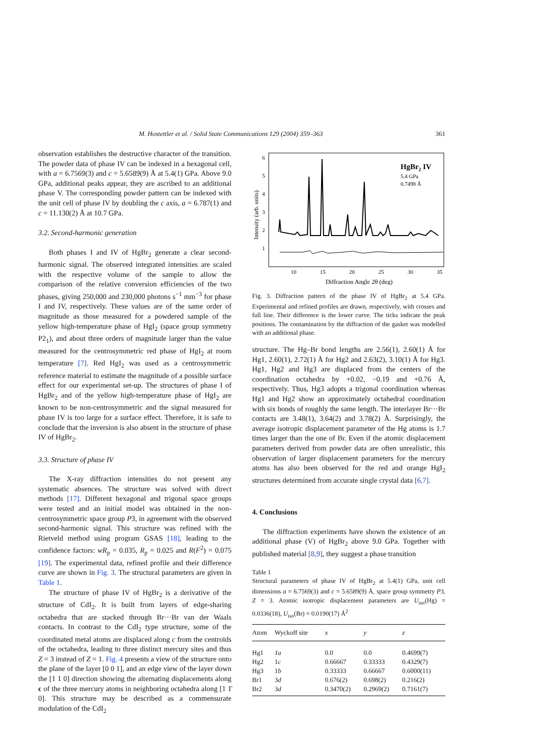M. Hostettler et al. / Solid State Communications 129 (2004) 359–363 361
observation establishes the destructive character of the transition. The powder data of phase IV can be indexed in a hexagonal cell, with a = 6.7569(3) and c = 5.6589(9) Å at 5.4(1) GPa. Above 9.0 GPa, additional peaks appear, they are ascribed to an additional phase V. The corresponding powder pattern can be indexed with the unit cell of phase IV by doubling the c axis, a = 6.787(1) and c = 11.130(2) Å at 10.7 GPa.
3.2. Second-harmonic generation
Both phases I and IV of HgBr<sub>2</sub> generate a clear second-harmonic signal. The observed integrated intensities are scaled with the respective volume of the sample to allow the comparison of the relative conversion efficiencies of the two phases, giving 250,000 and 230,000 photons s<sup>−1</sup> mm<sup>−3</sup> for phase I and IV, respectively. These values are of the same order of magnitude as those measured for a powdered sample of the yellow high-temperature phase of HgI<sub>2</sub> (space group symmetry P2<sub>1</sub>), and about three orders of magnitude larger than the value measured for the centrosymmetric red phase of HgI<sub>2</sub> at room temperature [7]. Red HgI<sub>2</sub> was used as a centrosymmetric reference material to estimate the magnitude of a possible surface effect for our experimental set-up. The structures of phase I of HgBr<sub>2</sub> and of the yellow high-temperature phase of HgI<sub>2</sub> are known to be non-centrosymmetric and the signal measured for phase IV is too large for a surface effect. Therefore, it is safe to conclude that the inversion is also absent in the structure of phase IV of HgBr<sub>2</sub>.
3.3. Structure of phase IV
The X-ray diffraction intensities do not present any systematic absences. The structure was solved with direct methods [17]. Different hexagonal and trigonal space groups were tested and an initial model was obtained in the non-centrosymmetric space group P3, in agreement with the observed second-harmonic signal. This structure was refined with the Rietveld method using program GSAS [18], leading to the confidence factors: wR<sub>p</sub> = 0.035, R<sub>p</sub> = 0.025 and R(F<sup>2</sup>) = 0.075 [19]. The experimental data, refined profile and their difference curve are shown in Fig. 3. The structural parameters are given in Table 1.
The structure of phase IV of HgBr<sub>2</sub> is a derivative of the structure of CdI<sub>2</sub>. It is built from layers of edge-sharing octahedra that are stacked through Br···Br van der Waals contacts. In contrast to the CdI<sub>2</sub> type structure, some of the coordinated metal atoms are displaced along c from the centroïds of the octahedra, leading to three distinct mercury sites and thus Z = 3 instead of Z = 1. Fig. 4 presents a view of the structure onto the plane of the layer [0 0 1], and an edge view of the layer down the [1 1 0] direction showing the alternating displacements along c of the three mercury atoms in neighboring octahedra along [1 1̄ 0]. This structure may be described as a commensurate modulation of the CdI<sub>2</sub>
6
5
4
3
2
1
10
15
20
25
30
35
Diffraction Angle 2θ (deg)
Intensity (arb. units)
HgBr2 IV
5.4 GPa
0.7498 Å
Fig. 3. Diffraction pattern of the phase IV of HgBr<sub>2</sub> at 5.4 GPa. Experimental and refined profiles are drawn, respectively, with crosses and full line. Their difference is the lower curve. The ticks indicate the peak positions. The contamination by the diffraction of the gasket was modelled with an additional phase.
structure. The Hg–Br bond lengths are 2.56(1), 2.60(1) Å for Hg1, 2.60(1), 2.72(1) Å for Hg2 and 2.63(2), 3.10(1) Å for Hg3. Hg1, Hg2 and Hg3 are displaced from the centers of the coordination octahedra by +0.02, −0.19 and +0.76 Å, respectively. Thus, Hg3 adopts a trigonal coordination whereas Hg1 and Hg2 show an approximately octahedral coordination with six bonds of roughly the same length. The interlayer Br···Br contacts are 3.48(1), 3.64(2) and 3.78(2) Å. Surprisingly, the average isotropic displacement parameter of the Hg atoms is 1.7 times larger than the one of Br. Even if the atomic displacement parameters derived from powder data are often unrealistic, this observation of larger displacement parameters for the mercury atoms has also been observed for the red and orange HgI<sub>2</sub> structures determined from accurate single crystal data [6,7].
4. Conclusions
The diffraction experiments have shown the existence of an additional phase (V) of HgBr<sub>2</sub> above 9.0 GPa. Together with published material [8,9], they suggest a phase transition
Table 1
Structural parameters of phase IV of HgBr<sub>2</sub> at 5.4(1) GPa, unit cell dimensions a = 6.7569(3) and c = 5.6589(9) Å, space group symmetry P3, Z = 3. Atomic isotropic displacement parameters are U<sub>iso</sub>(Hg) = 0.0336(18), U<sub>iso</sub>(Br) = 0.0190(17) Å<sup>2</sup>
| Atom | Wyckoff site | x | y | z |
| --- | --- | --- | --- | --- |
| Hg1 | 1a | 0.0 | 0.0 | 0.4699(7) |
| Hg2 | 1 c | 0.66667 | 0.33333 | 0.4329(7) |
| Hg3 | 1 b | 0.33333 | 0.66667 | 0.6000(11) |
| Br1 | 3 d | 0.676(2) | 0.698(2) | 0.216(2) |
| Br2 | 3 d | 0.3470(2) | 0.2969(2) | 0.7161(7) |